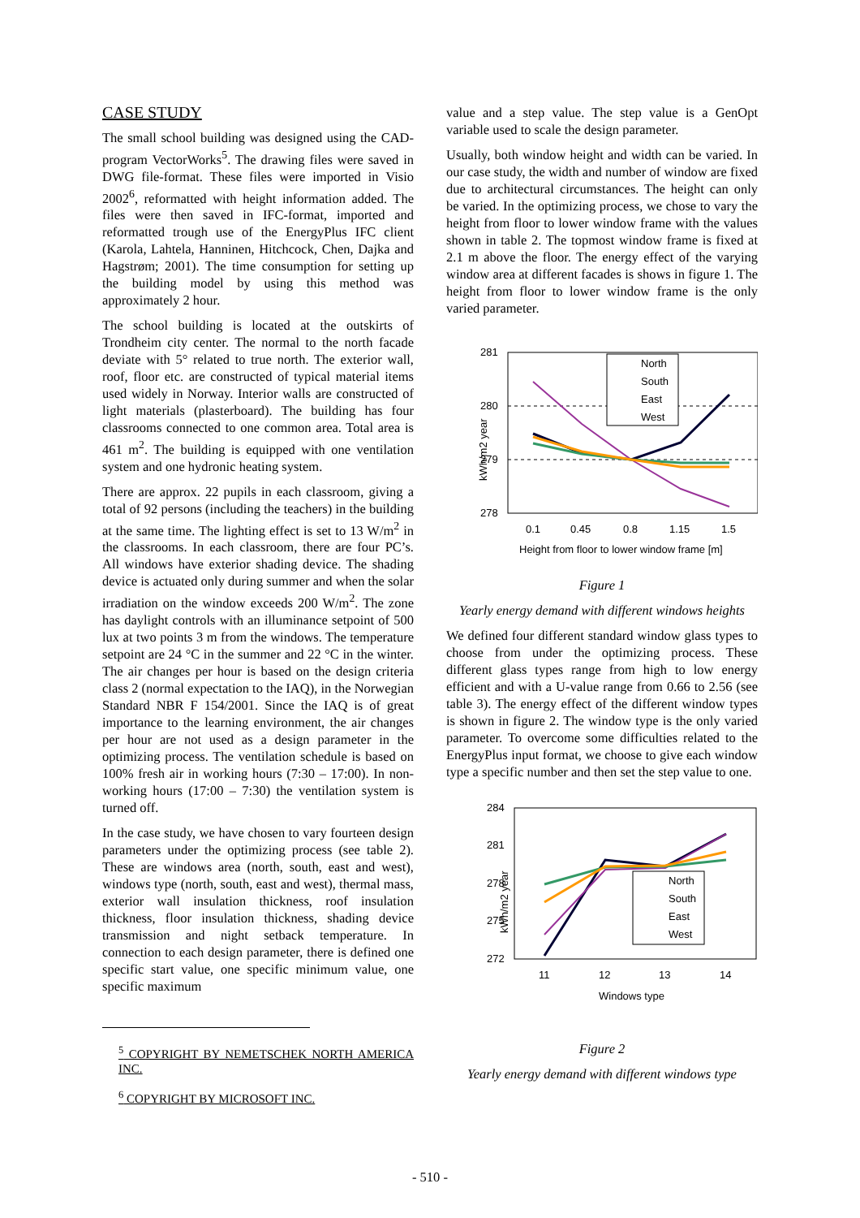CASE STUDY
The small school building was designed using the CAD-program VectorWorks<sup>5</sup>. The drawing files were saved in DWG file-format. These files were imported in Visio 2002<sup>6</sup>, reformatted with height information added. The files were then saved in IFC-format, imported and reformatted trough use of the EnergyPlus IFC client (Karola, Lahtela, Hanninen, Hitchcock, Chen, Dajka and Hagstrøm; 2001). The time consumption for setting up the building model by using this method was approximately 2 hour.
The school building is located at the outskirts of Trondheim city center. The normal to the north facade deviate with 5° related to true north. The exterior wall, roof, floor etc. are constructed of typical material items used widely in Norway. Interior walls are constructed of light materials (plasterboard). The building has four classrooms connected to one common area. Total area is 461 m<sup>2</sup>. The building is equipped with one ventilation system and one hydronic heating system.
There are approx. 22 pupils in each classroom, giving a total of 92 persons (including the teachers) in the building at the same time. The lighting effect is set to 13 W/m<sup>2</sup> in the classrooms. In each classroom, there are four PC’s. All windows have exterior shading device. The shading device is actuated only during summer and when the solar irradiation on the window exceeds 200 W/m<sup>2</sup>. The zone has daylight controls with an illuminance setpoint of 500 lux at two points 3 m from the windows. The temperature setpoint are 24 °C in the summer and 22 °C in the winter. The air changes per hour is based on the design criteria class 2 (normal expectation to the IAQ), in the Norwegian Standard NBR F 154/2001. Since the IAQ is of great importance to the learning environment, the air changes per hour are not used as a design parameter in the optimizing process. The ventilation schedule is based on 100% fresh air in working hours (7:30 – 17:00). In non-working hours (17:00 – 7:30) the ventilation system is turned off.
In the case study, we have chosen to vary fourteen design parameters under the optimizing process (see table 2). These are windows area (north, south, east and west), windows type (north, south, east and west), thermal mass, exterior wall insulation thickness, roof insulation thickness, floor insulation thickness, shading device transmission and night setback temperature. In connection to each design parameter, there is defined one specific start value, one specific minimum value, one specific maximum
<sup>5</sup> COPYRIGHT BY NEMETSCHEK NORTH AMERICA INC.
<sup>6</sup> COPYRIGHT BY MICROSOFT INC.
value and a step value. The step value is a GenOpt variable used to scale the design parameter.
Usually, both window height and width can be varied. In our case study, the width and number of window are fixed due to architectural circumstances. The height can only be varied. In the optimizing process, we chose to vary the height from floor to lower window frame with the values shown in table 2. The topmost window frame is fixed at 2.1 m above the floor. The energy effect of the varying window area at different facades is shows in figure 1. The height from floor to lower window frame is the only varied parameter.
kWh/m2 year
281
280
279
278
0.1
0.45
0.8
1.15
1.5
Height from floor to lower window frame [m]
North
South
East
West
Figure 1
Yearly energy demand with different windows heights
We defined four different standard window glass types to choose from under the optimizing process. These different glass types range from high to low energy efficient and with a U-value range from 0.66 to 2.56 (see table 3). The energy effect of the different window types is shown in figure 2. The window type is the only varied parameter. To overcome some difficulties related to the EnergyPlus input format, we choose to give each window type a specific number and then set the step value to one.
kWh/m2 year
284
281
278
275
272
11
12
13
14
Windows type
North
South
East
West
Figure 2
Yearly energy demand with different windows type
- 510 -